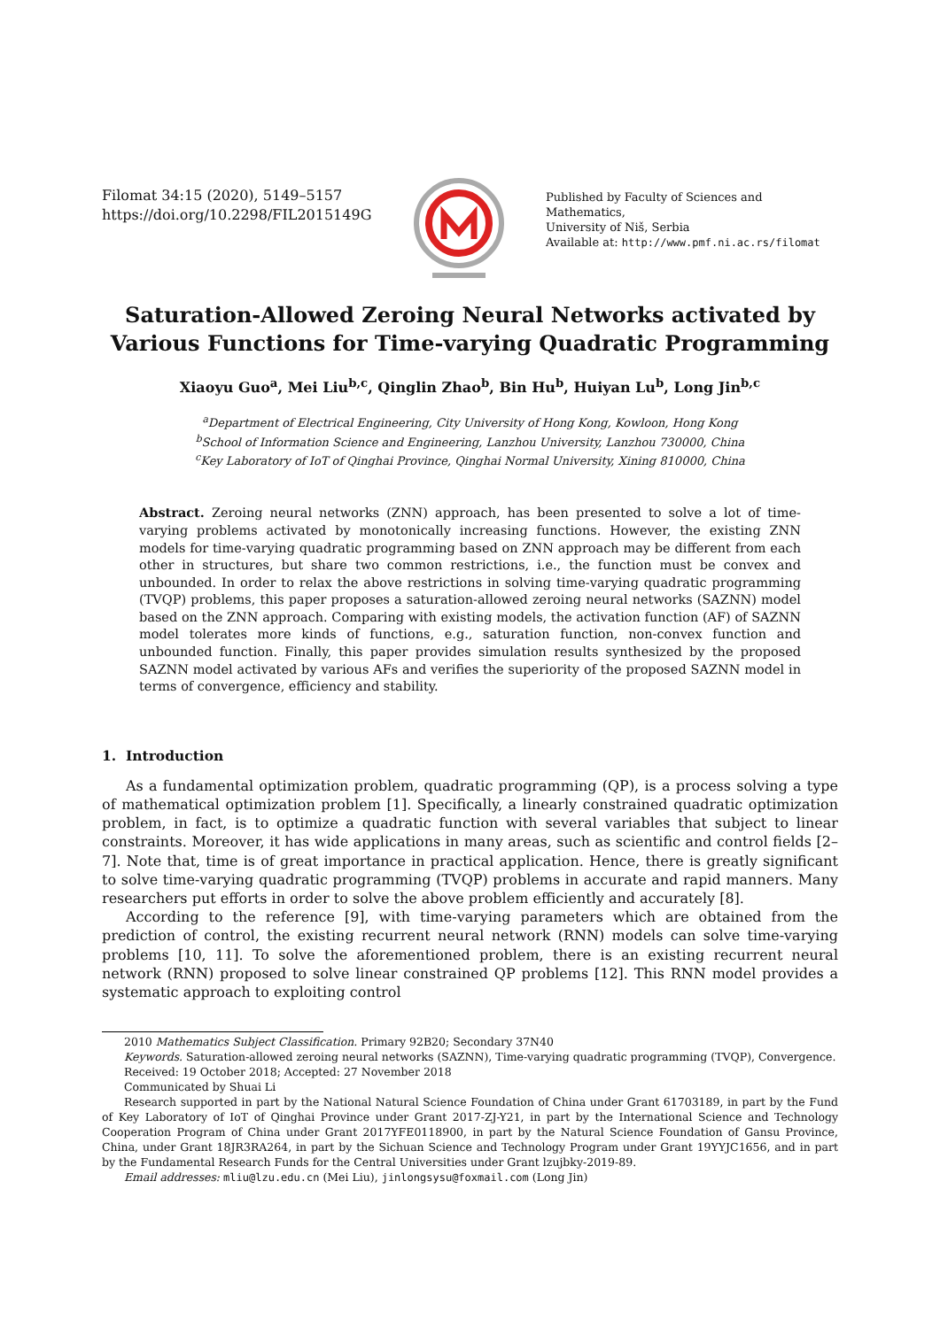Filomat 34:15 (2020), 5149–5157
https://doi.org/10.2298/FIL2015149G
Published by Faculty of Sciences and Mathematics,
University of Niš, Serbia
Available at: http://www.pmf.ni.ac.rs/filomat
Saturation-Allowed Zeroing Neural Networks activated by Various Functions for Time-varying Quadratic Programming
Xiaoyu Guo<sup>a</sup>, Mei Liu<sup>b,c</sup>, Qinglin Zhao<sup>b</sup>, Bin Hu<sup>b</sup>, Huiyan Lu<sup>b</sup>, Long Jin<sup>b,c</sup>
<sup>a</sup> Department of Electrical Engineering, City University of Hong Kong, Kowloon, Hong Kong
<sup>b</sup> School of Information Science and Engineering, Lanzhou University, Lanzhou 730000, China
<sup>c</sup> Key Laboratory of IoT of Qinghai Province, Qinghai Normal University, Xining 810000, China
Abstract. Zeroing neural networks (ZNN) approach, has been presented to solve a lot of time-varying problems activated by monotonically increasing functions. However, the existing ZNN models for time-varying quadratic programming based on ZNN approach may be different from each other in structures, but share two common restrictions, i.e., the function must be convex and unbounded. In order to relax the above restrictions in solving time-varying quadratic programming (TVQP) problems, this paper proposes a saturation-allowed zeroing neural networks (SAZNN) model based on the ZNN approach. Comparing with existing models, the activation function (AF) of SAZNN model tolerates more kinds of functions, e.g., saturation function, non-convex function and unbounded function. Finally, this paper provides simulation results synthesized by the proposed SAZNN model activated by various AFs and verifies the superiority of the proposed SAZNN model in terms of convergence, efficiency and stability.
1. Introduction
As a fundamental optimization problem, quadratic programming (QP), is a process solving a type of mathematical optimization problem [1]. Specifically, a linearly constrained quadratic optimization problem, in fact, is to optimize a quadratic function with several variables that subject to linear constraints. Moreover, it has wide applications in many areas, such as scientific and control fields [2–7]. Note that, time is of great importance in practical application. Hence, there is greatly significant to solve time-varying quadratic programming (TVQP) problems in accurate and rapid manners. Many researchers put efforts in order to solve the above problem efficiently and accurately [8].
According to the reference [9], with time-varying parameters which are obtained from the prediction of control, the existing recurrent neural network (RNN) models can solve time-varying problems [10, 11]. To solve the aforementioned problem, there is an existing recurrent neural network (RNN) proposed to solve linear constrained QP problems [12]. This RNN model provides a systematic approach to exploiting control
2010 Mathematics Subject Classification. Primary 92B20; Secondary 37N40
Keywords. Saturation-allowed zeroing neural networks (SAZNN), Time-varying quadratic programming (TVQP), Convergence.
Received: 19 October 2018; Accepted: 27 November 2018
Communicated by Shuai Li
Research supported in part by the National Natural Science Foundation of China under Grant 61703189, in part by the Fund of Key Laboratory of IoT of Qinghai Province under Grant 2017-ZJ-Y21, in part by the International Science and Technology Cooperation Program of China under Grant 2017YFE0118900, in part by the Natural Science Foundation of Gansu Province, China, under Grant 18JR3RA264, in part by the Sichuan Science and Technology Program under Grant 19YYJC1656, and in part by the Fundamental Research Funds for the Central Universities under Grant lzujbky-2019-89.
Email addresses: mliu@lzu.edu.cn (Mei Liu), jinlongsysu@foxmail.com (Long Jin)